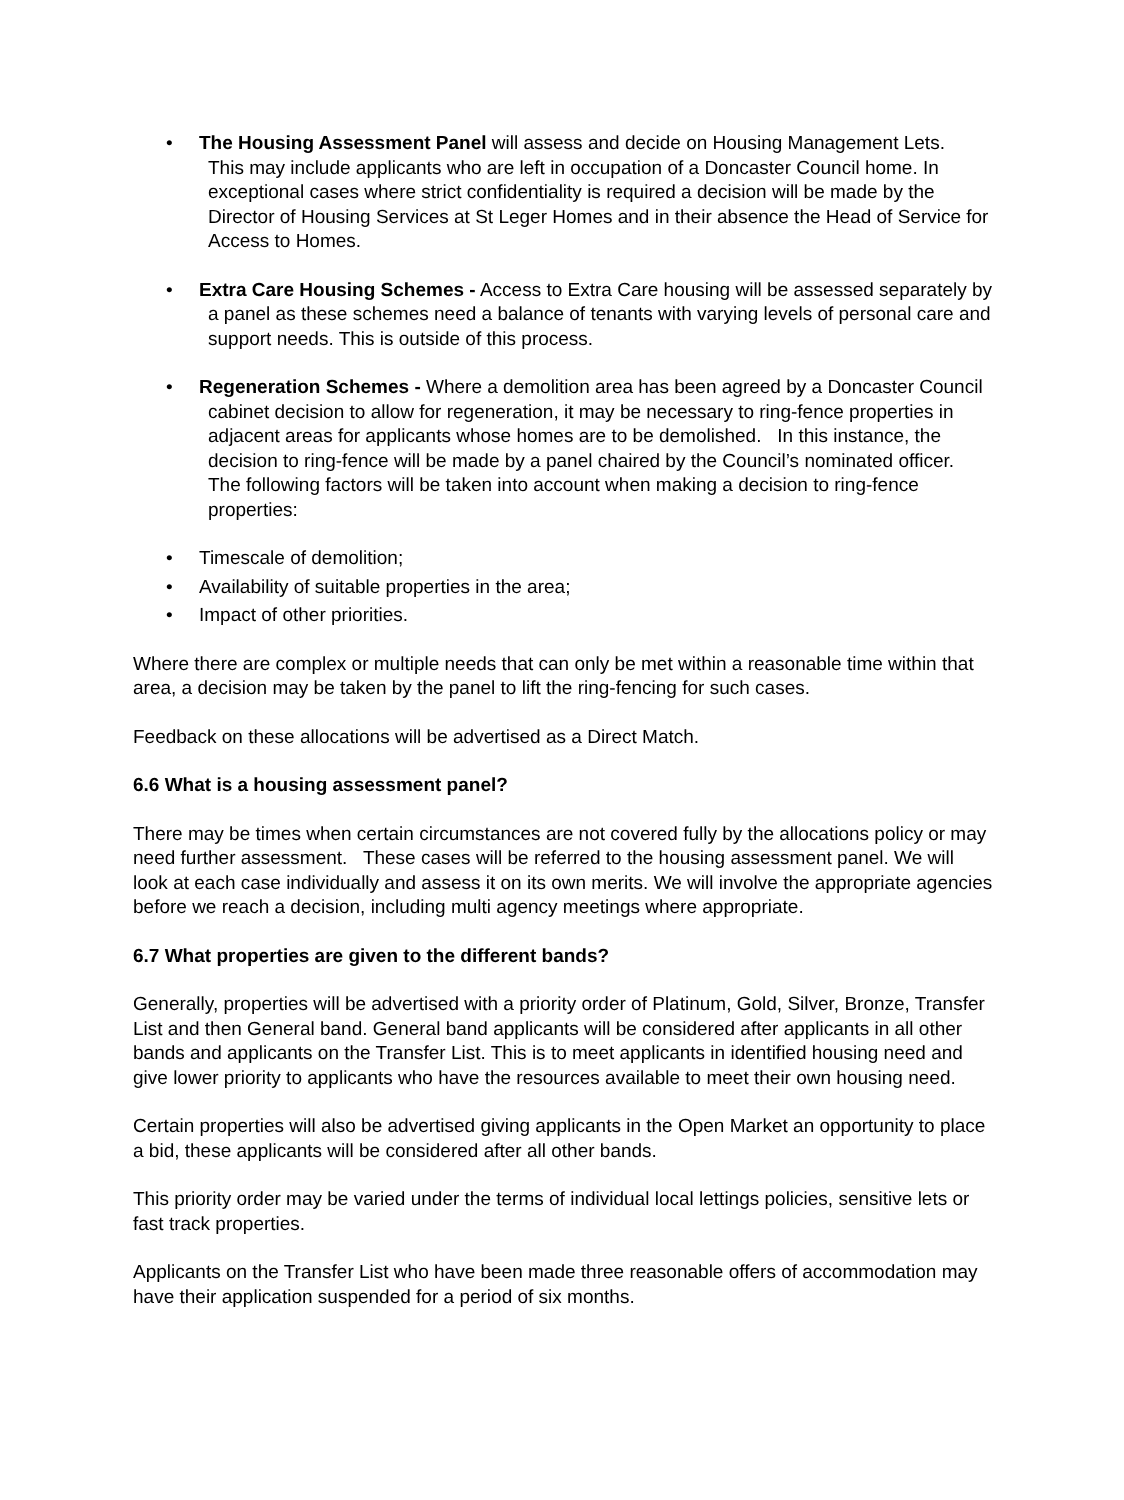• The Housing Assessment Panel will assess and decide on Housing Management Lets. This may include applicants who are left in occupation of a Doncaster Council home. In exceptional cases where strict confidentiality is required a decision will be made by the Director of Housing Services at St Leger Homes and in their absence the Head of Service for Access to Homes.
• Extra Care Housing Schemes - Access to Extra Care housing will be assessed separately by a panel as these schemes need a balance of tenants with varying levels of personal care and support needs. This is outside of this process.
• Regeneration Schemes - Where a demolition area has been agreed by a Doncaster Council cabinet decision to allow for regeneration, it may be necessary to ring-fence properties in adjacent areas for applicants whose homes are to be demolished. In this instance, the decision to ring-fence will be made by a panel chaired by the Council’s nominated officer. The following factors will be taken into account when making a decision to ring-fence properties:
• Timescale of demolition;
• Availability of suitable properties in the area;
• Impact of other priorities.
Where there are complex or multiple needs that can only be met within a reasonable time within that area, a decision may be taken by the panel to lift the ring-fencing for such cases.
Feedback on these allocations will be advertised as a Direct Match.
6.6 What is a housing assessment panel?
There may be times when certain circumstances are not covered fully by the allocations policy or may need further assessment. These cases will be referred to the housing assessment panel. We will look at each case individually and assess it on its own merits. We will involve the appropriate agencies before we reach a decision, including multi agency meetings where appropriate.
6.7 What properties are given to the different bands?
Generally, properties will be advertised with a priority order of Platinum, Gold, Silver, Bronze, Transfer List and then General band. General band applicants will be considered after applicants in all other bands and applicants on the Transfer List. This is to meet applicants in identified housing need and give lower priority to applicants who have the resources available to meet their own housing need.
Certain properties will also be advertised giving applicants in the Open Market an opportunity to place a bid, these applicants will be considered after all other bands.
This priority order may be varied under the terms of individual local lettings policies, sensitive lets or fast track properties.
Applicants on the Transfer List who have been made three reasonable offers of accommodation may have their application suspended for a period of six months.